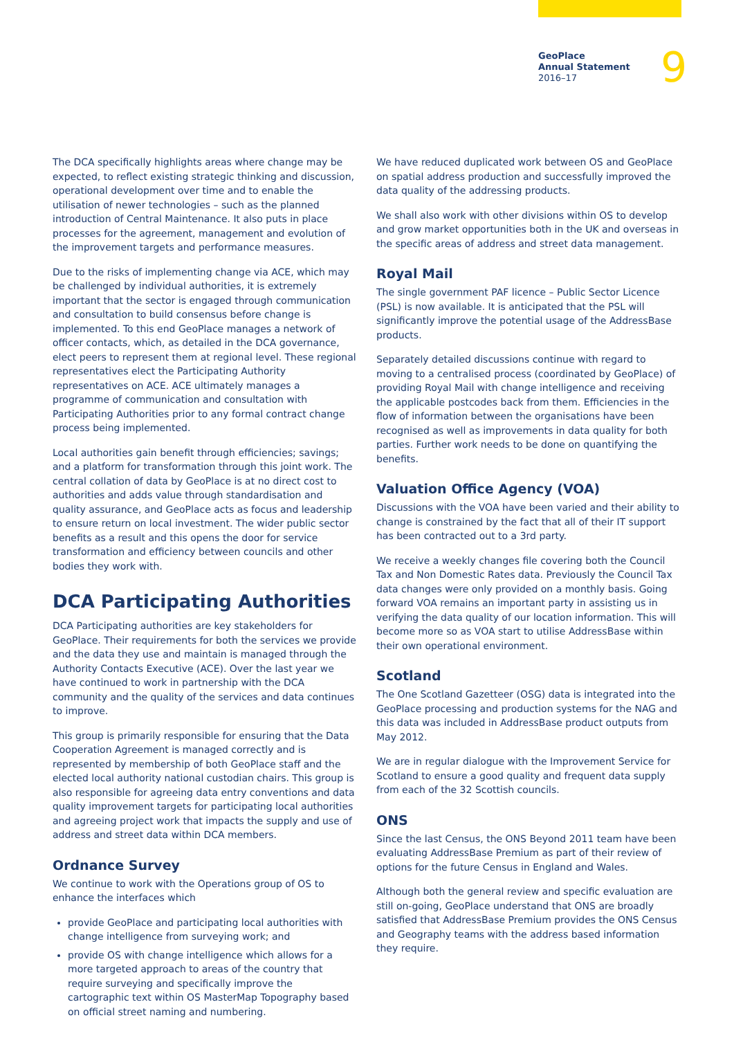GeoPlace
Annual Statement
2016–17
9
The DCA specifically highlights areas where change may be expected, to reflect existing strategic thinking and discussion, operational development over time and to enable the utilisation of newer technologies – such as the planned introduction of Central Maintenance. It also puts in place processes for the agreement, management and evolution of the improvement targets and performance measures.
Due to the risks of implementing change via ACE, which may be challenged by individual authorities, it is extremely important that the sector is engaged through communication and consultation to build consensus before change is implemented. To this end GeoPlace manages a network of officer contacts, which, as detailed in the DCA governance, elect peers to represent them at regional level. These regional representatives elect the Participating Authority representatives on ACE. ACE ultimately manages a programme of communication and consultation with Participating Authorities prior to any formal contract change process being implemented.
Local authorities gain benefit through efficiencies; savings; and a platform for transformation through this joint work. The central collation of data by GeoPlace is at no direct cost to authorities and adds value through standardisation and quality assurance, and GeoPlace acts as focus and leadership to ensure return on local investment. The wider public sector benefits as a result and this opens the door for service transformation and efficiency between councils and other bodies they work with.
DCA Participating Authorities
DCA Participating authorities are key stakeholders for GeoPlace. Their requirements for both the services we provide and the data they use and maintain is managed through the Authority Contacts Executive (ACE). Over the last year we have continued to work in partnership with the DCA community and the quality of the services and data continues to improve.
This group is primarily responsible for ensuring that the Data Cooperation Agreement is managed correctly and is represented by membership of both GeoPlace staff and the elected local authority national custodian chairs. This group is also responsible for agreeing data entry conventions and data quality improvement targets for participating local authorities and agreeing project work that impacts the supply and use of address and street data within DCA members.
Ordnance Survey
We continue to work with the Operations group of OS to enhance the interfaces which
provide GeoPlace and participating local authorities with change intelligence from surveying work; and
provide OS with change intelligence which allows for a more targeted approach to areas of the country that require surveying and specifically improve the cartographic text within OS MasterMap Topography based on official street naming and numbering.
We have reduced duplicated work between OS and GeoPlace on spatial address production and successfully improved the data quality of the addressing products.
We shall also work with other divisions within OS to develop and grow market opportunities both in the UK and overseas in the specific areas of address and street data management.
Royal Mail
The single government PAF licence – Public Sector Licence (PSL) is now available. It is anticipated that the PSL will significantly improve the potential usage of the AddressBase products.
Separately detailed discussions continue with regard to moving to a centralised process (coordinated by GeoPlace) of providing Royal Mail with change intelligence and receiving the applicable postcodes back from them. Efficiencies in the flow of information between the organisations have been recognised as well as improvements in data quality for both parties. Further work needs to be done on quantifying the benefits.
Valuation Office Agency (VOA)
Discussions with the VOA have been varied and their ability to change is constrained by the fact that all of their IT support has been contracted out to a 3rd party.
We receive a weekly changes file covering both the Council Tax and Non Domestic Rates data. Previously the Council Tax data changes were only provided on a monthly basis. Going forward VOA remains an important party in assisting us in verifying the data quality of our location information. This will become more so as VOA start to utilise AddressBase within their own operational environment.
Scotland
The One Scotland Gazetteer (OSG) data is integrated into the GeoPlace processing and production systems for the NAG and this data was included in AddressBase product outputs from May 2012.
We are in regular dialogue with the Improvement Service for Scotland to ensure a good quality and frequent data supply from each of the 32 Scottish councils.
ONS
Since the last Census, the ONS Beyond 2011 team have been evaluating AddressBase Premium as part of their review of options for the future Census in England and Wales.
Although both the general review and specific evaluation are still on-going, GeoPlace understand that ONS are broadly satisfied that AddressBase Premium provides the ONS Census and Geography teams with the address based information they require.